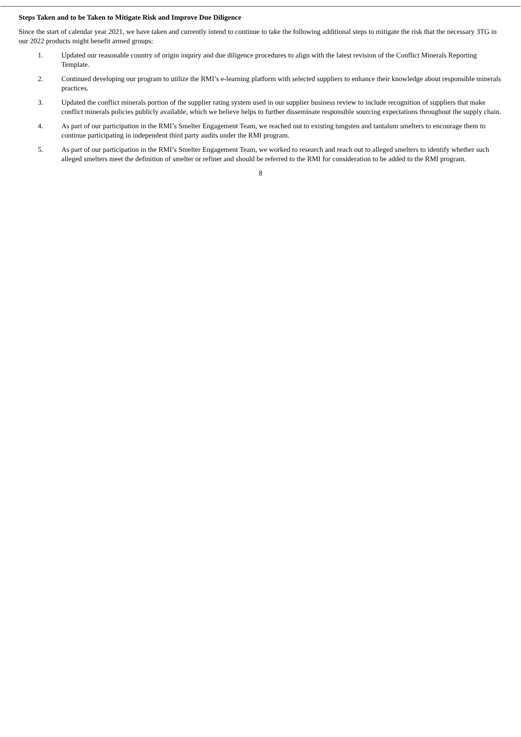Steps Taken and to be Taken to Mitigate Risk and Improve Due Diligence
Since the start of calendar year 2021, we have taken and currently intend to continue to take the following additional steps to mitigate the risk that the necessary 3TG in our 2022 products might benefit armed groups:
1. Updated our reasonable country of origin inquiry and due diligence procedures to align with the latest revision of the Conflict Minerals Reporting Template.
2. Continued developing our program to utilize the RMI’s e-learning platform with selected suppliers to enhance their knowledge about responsible minerals practices.
3. Updated the conflict minerals portion of the supplier rating system used in our supplier business review to include recognition of suppliers that make conflict minerals policies publicly available, which we believe helps to further disseminate responsible sourcing expectations throughout the supply chain.
4. As part of our participation in the RMI’s Smelter Engagement Team, we reached out to existing tungsten and tantalum smelters to encourage them to continue participating in independent third party audits under the RMI program.
5. As part of our participation in the RMI’s Smelter Engagement Team, we worked to research and reach out to alleged smelters to identify whether such alleged smelters meet the definition of smelter or refiner and should be referred to the RMI for consideration to be added to the RMI program.
8